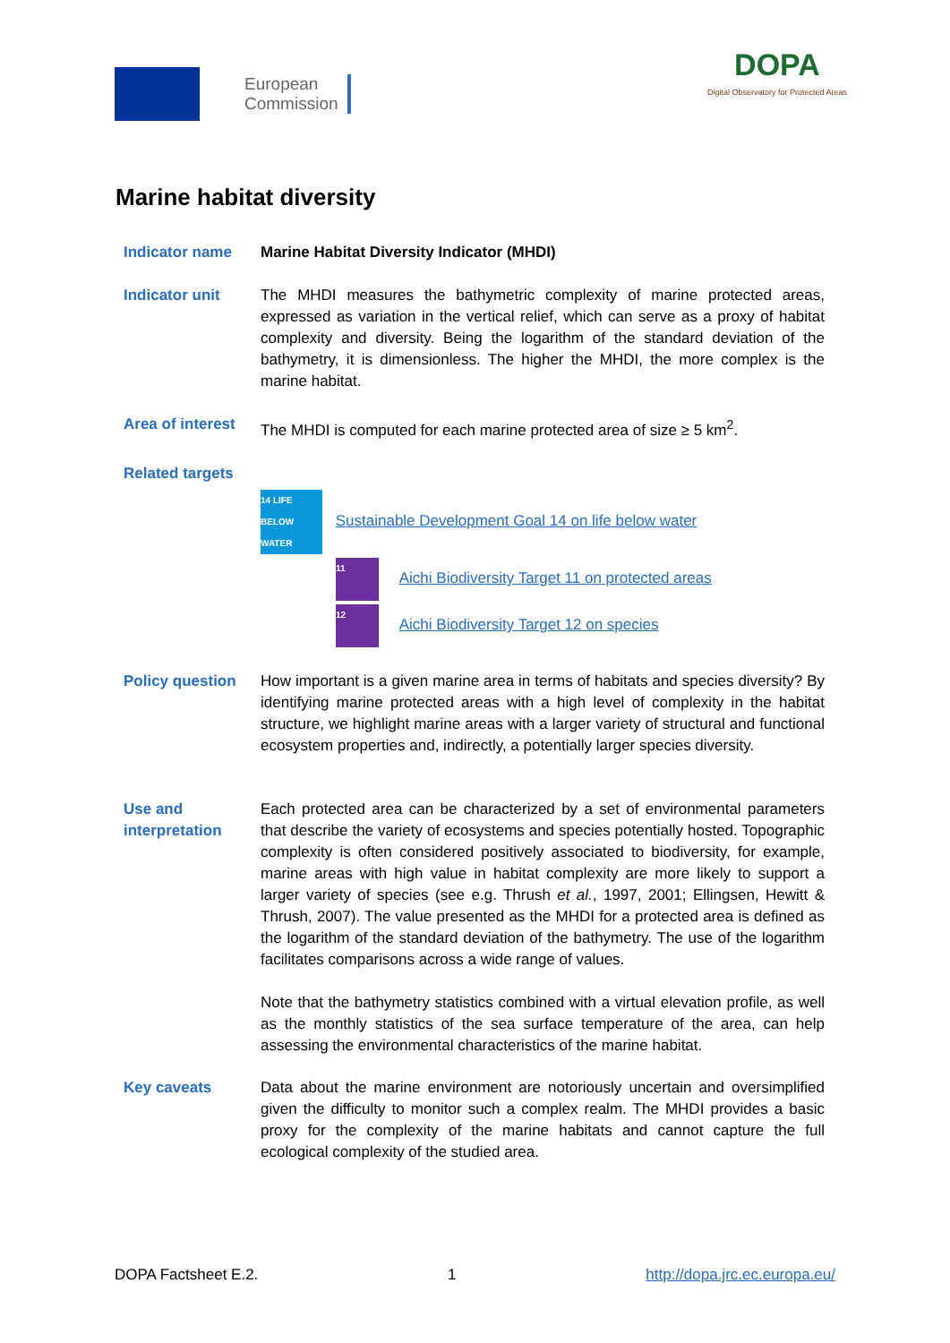European
Commission
DOPA
Digital Observatory for Protected Areas
Marine habitat diversity
Indicator name Marine Habitat Diversity Indicator (MHDI)
Indicator unit The MHDI measures the bathymetric complexity of marine protected areas, expressed as variation in the vertical relief, which can serve as a proxy of habitat complexity and diversity. Being the logarithm of the standard deviation of the bathymetry, it is dimensionless. The higher the MHDI, the more complex is the marine habitat.
Area of interest
The MHDI is computed for each marine protected area of size ≥ 5 km<sup>2</sup>.
Related targets
14 LIFE BELOW WATER Sustainable Development Goal 14 on life below water
11 Aichi Biodiversity Target 11 on protected areas
12 Aichi Biodiversity Target 12 on species
Policy question How important is a given marine area in terms of habitats and species diversity? By identifying marine protected areas with a high level of complexity in the habitat structure, we highlight marine areas with a larger variety of structural and functional ecosystem properties and, indirectly, a potentially larger species diversity.
Use and interpretation
Each protected area can be characterized by a set of environmental parameters that describe the variety of ecosystems and species potentially hosted. Topographic complexity is often considered positively associated to biodiversity, for example, marine areas with high value in habitat complexity are more likely to support a larger variety of species (see e.g. Thrush et al., 1997, 2001; Ellingsen, Hewitt & Thrush, 2007). The value presented as the MHDI for a protected area is defined as the logarithm of the standard deviation of the bathymetry. The use of the logarithm facilitates comparisons across a wide range of values.
Note that the bathymetry statistics combined with a virtual elevation profile, as well as the monthly statistics of the sea surface temperature of the area, can help assessing the environmental characteristics of the marine habitat.
Key caveats Data about the marine environment are notoriously uncertain and oversimplified given the difficulty to monitor such a complex realm. The MHDI provides a basic proxy for the complexity of the marine habitats and cannot capture the full ecological complexity of the studied area.
DOPA Factsheet E.2. 1 http://dopa.jrc.ec.europa.eu/